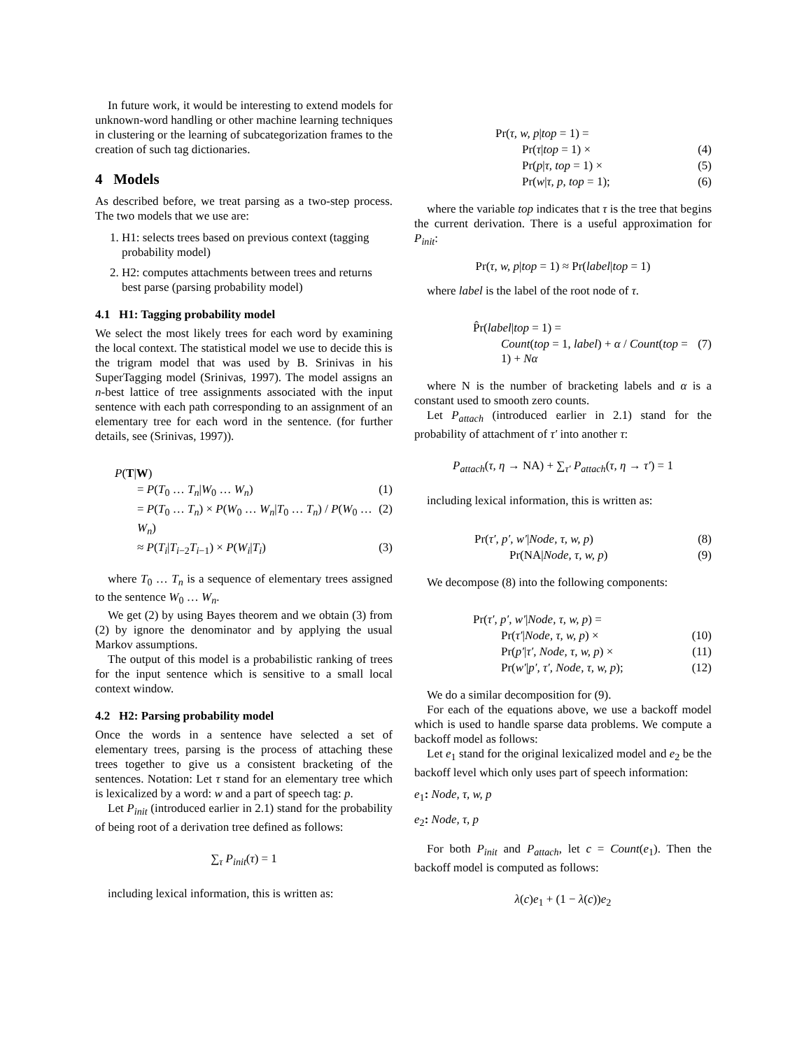In future work, it would be interesting to extend models for unknown-word handling or other machine learning techniques in clustering or the learning of subcategorization frames to the creation of such tag dictionaries.
4 Models
As described before, we treat parsing as a two-step process. The two models that we use are:
1. H1: selects trees based on previous context (tagging probability model)
2. H2: computes attachments between trees and returns best parse (parsing probability model)
4.1 H1: Tagging probability model
We select the most likely trees for each word by examining the local context. The statistical model we use to decide this is the trigram model that was used by B. Srinivas in his SuperTagging model (Srinivas, 1997). The model assigns an n-best lattice of tree assignments associated with the input sentence with each path corresponding to an assignment of an elementary tree for each word in the sentence. (for further details, see (Srinivas, 1997)).
P(T|W)
= P(T<sub>0</sub> … T<sub>n</sub>|W<sub>0</sub> … W<sub>n</sub>) (1)
= P(T<sub>0</sub> … T<sub>n</sub>) × P(W<sub>0</sub> … W<sub>n</sub>|T<sub>0</sub> … T<sub>n</sub>) / P(W<sub>0</sub> … W<sub>n</sub>) (2)
≈ P(T<sub>i</sub>|T<sub>i−2</sub>T<sub>i−1</sub>) × P(W<sub>i</sub>|T<sub>i</sub>) (3)
where T<sub>0</sub> … T<sub>n</sub> is a sequence of elementary trees assigned to the sentence W<sub>0</sub> … W<sub>n</sub>.
We get (2) by using Bayes theorem and we obtain (3) from (2) by ignore the denominator and by applying the usual Markov assumptions.
The output of this model is a probabilistic ranking of trees for the input sentence which is sensitive to a small local context window.
4.2 H2: Parsing probability model
Once the words in a sentence have selected a set of elementary trees, parsing is the process of attaching these trees together to give us a consistent bracketing of the sentences. Notation: Let τ stand for an elementary tree which is lexicalized by a word: w and a part of speech tag: p.
Let P<sub>init</sub> (introduced earlier in 2.1) stand for the probability of being root of a derivation tree defined as follows:
∑<sub>τ</sub> P<sub>init</sub>(τ) = 1
including lexical information, this is written as:
Pr(τ, w, p|top = 1) =
Pr(τ|top = 1) × (4)
Pr(p|τ, top = 1) × (5)
Pr(w|τ, p, top = 1); (6)
where the variable top indicates that τ is the tree that begins the current derivation. There is a useful approximation for P<sub>init</sub>:
Pr(τ, w, p|top = 1) ≈ Pr(label|top = 1)
where label is the label of the root node of τ.
P̂r(label|top = 1) =
Count(top = 1, label) + α / Count(top = 1) + Nα (7)
where N is the number of bracketing labels and α is a constant used to smooth zero counts.
Let P<sub>attach</sub> (introduced earlier in 2.1) stand for the probability of attachment of τ′ into another τ:
P<sub>attach</sub>(τ, η → NA) + ∑<sub>τ′</sub> P<sub>attach</sub>(τ, η → τ′) = 1
including lexical information, this is written as:
Pr(τ′, p′, w′|Node, τ, w, p) (8)
Pr(NA|Node, τ, w, p) (9)
We decompose (8) into the following components:
Pr(τ′, p′, w′|Node, τ, w, p) =
Pr(τ′|Node, τ, w, p) × (10)
Pr(p′|τ′, Node, τ, w, p) × (11)
Pr(w′|p′, τ′, Node, τ, w, p); (12)
We do a similar decomposition for (9).
For each of the equations above, we use a backoff model which is used to handle sparse data problems. We compute a backoff model as follows:
Let e<sub>1</sub> stand for the original lexicalized model and e<sub>2</sub> be the backoff level which only uses part of speech information:
e<sub>1</sub>: Node, τ, w, p
e<sub>2</sub>: Node, τ, p
For both P<sub>init</sub> and P<sub>attach</sub>, let c = Count(e<sub>1</sub>). Then the backoff model is computed as follows:
λ(c)e<sub>1</sub> + (1 − λ(c))e<sub>2</sub>